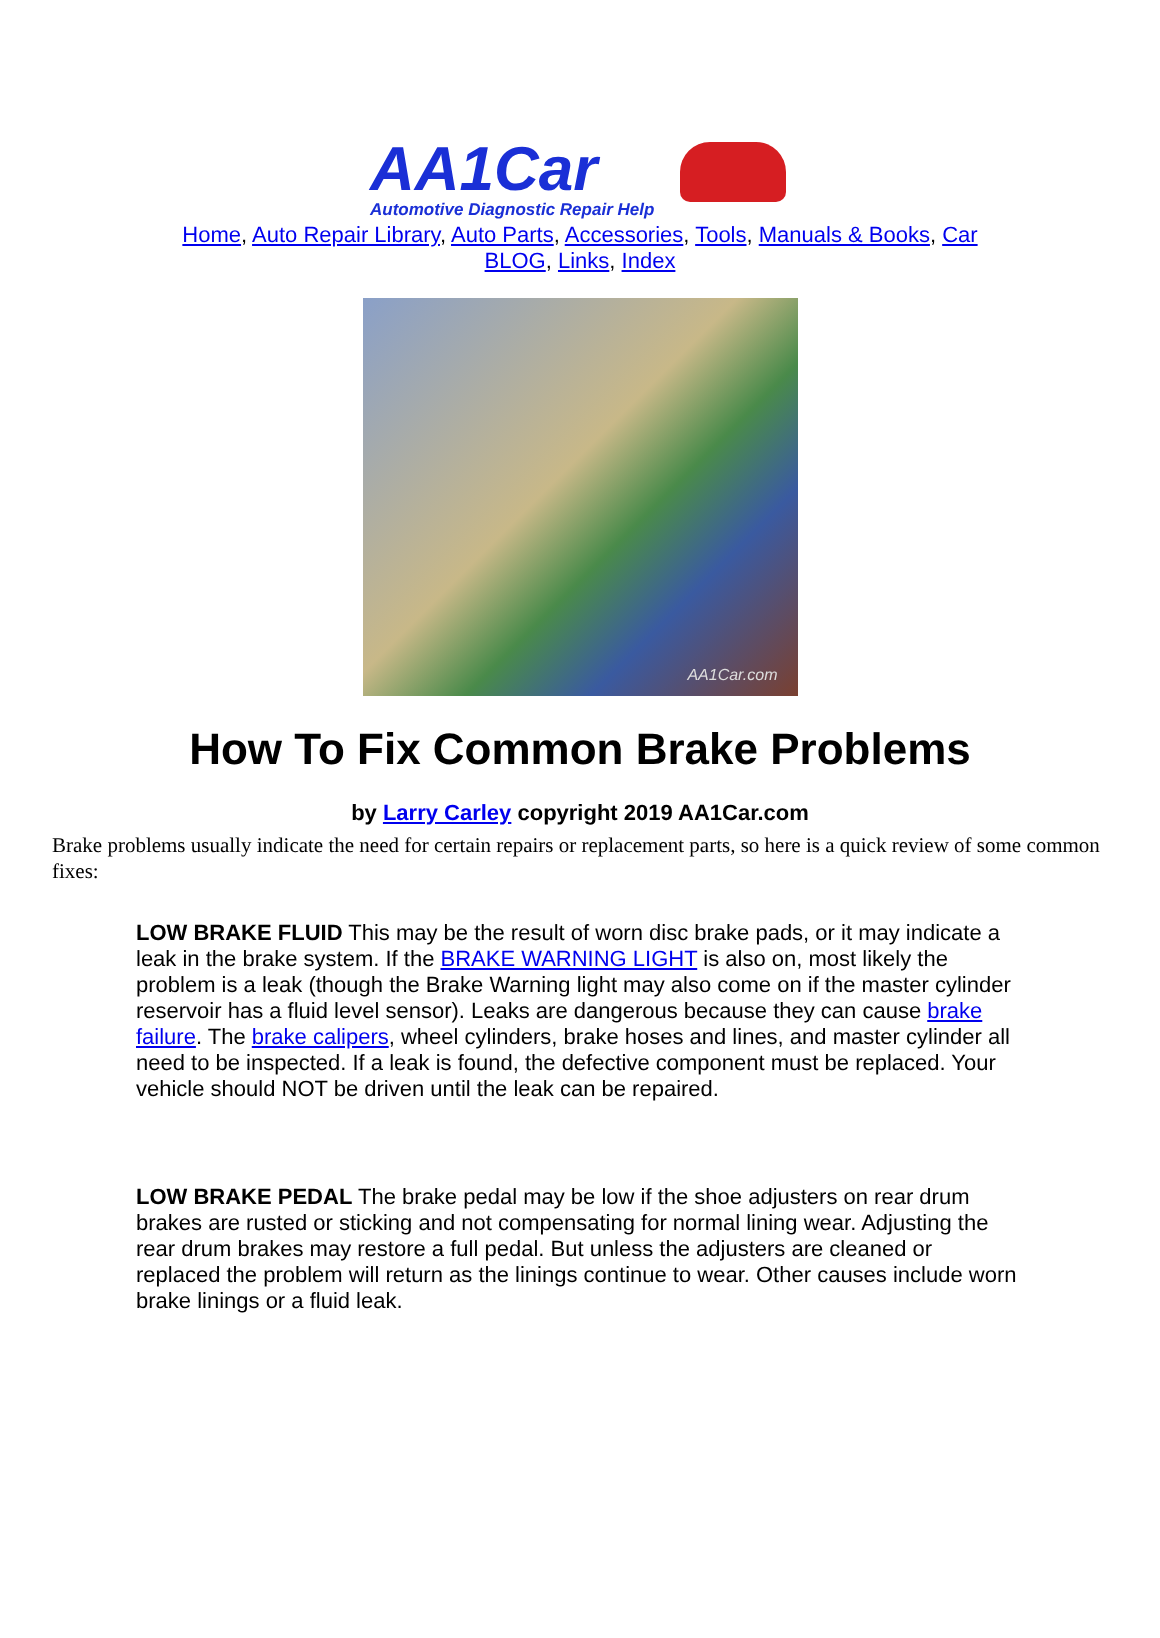AA1Car
Automotive Diagnostic Repair Help
Home, Auto Repair Library, Auto Parts, Accessories, Tools, Manuals & Books, Car BLOG, Links, Index
AA1Car.com
How To Fix Common Brake Problems
by Larry Carley copyright 2019 AA1Car.com
Brake problems usually indicate the need for certain repairs or replacement parts, so here is a quick review of some common fixes:
LOW BRAKE FLUID This may be the result of worn disc brake pads, or it may indicate a leak in the brake system. If the BRAKE WARNING LIGHT is also on, most likely the problem is a leak (though the Brake Warning light may also come on if the master cylinder reservoir has a fluid level sensor). Leaks are dangerous because they can cause brake failure. The brake calipers, wheel cylinders, brake hoses and lines, and master cylinder all need to be inspected. If a leak is found, the defective component must be replaced. Your vehicle should NOT be driven until the leak can be repaired.
LOW BRAKE PEDAL The brake pedal may be low if the shoe adjusters on rear drum brakes are rusted or sticking and not compensating for normal lining wear. Adjusting the rear drum brakes may restore a full pedal. But unless the adjusters are cleaned or replaced the problem will return as the linings continue to wear. Other causes include worn brake linings or a fluid leak.